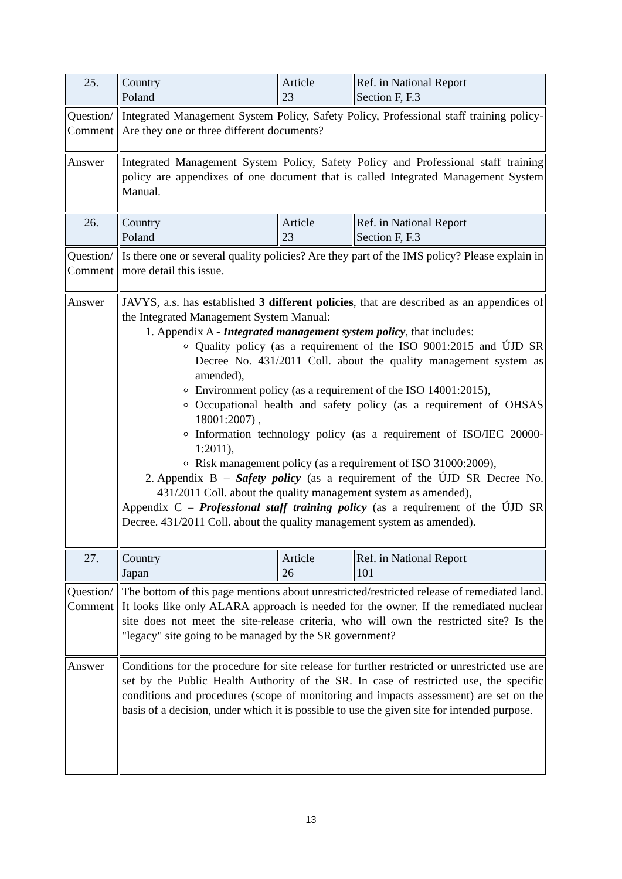| 25. | Country Poland | Article 23 | Ref. in National Report Section F, F.3 |
| Question/ Comment | Integrated Management System Policy, Safety Policy, Professional staff training policy-Are they one or three different documents? | | |
| Answer | Integrated Management System Policy, Safety Policy and Professional staff training policy are appendixes of one document that is called Integrated Management System Manual. | | |
| 26. | Country Poland | Article 23 | Ref. in National Report Section F, F.3 |
| Question/ Comment | Is there one or several quality policies? Are they part of the IMS policy? Please explain in more detail this issue. | | |
| Answer | JAVYS, a.s. has established 3 different policies , that are described as an appendices of the Integrated Management System Manual: 1. Appendix A - Integrated management system policy , that includes: Quality policy (as a requirement of the ISO 9001:2015 and ÚJD SR Decree No. 431/2011 Coll. about the quality management system as amended), Environment policy (as a requirement of the ISO 14001:2015), Occupational health and safety policy (as a requirement of OHSAS 18001:2007) , Information technology policy (as a requirement of ISO/IEC 20000-1:2011), Risk management policy (as a requirement of ISO 31000:2009), 2. Appendix B – Safety policy (as a requirement of the ÚJD SR Decree No. 431/2011 Coll. about the quality management system as amended), Appendix C – Professional staff training policy (as a requirement of the ÚJD SR Decree. 431/2011 Coll. about the quality management system as amended). | | |
| 27. | Country Japan | Article 26 | Ref. in National Report 101 |
| Question/ Comment | The bottom of this page mentions about unrestricted/restricted release of remediated land. It looks like only ALARA approach is needed for the owner. If the remediated nuclear site does not meet the site-release criteria, who will own the restricted site? Is the "legacy" site going to be managed by the SR government? | | |
| Answer | Conditions for the procedure for site release for further restricted or unrestricted use are set by the Public Health Authority of the SR. In case of restricted use, the specific conditions and procedures (scope of monitoring and impacts assessment) are set on the basis of a decision, under which it is possible to use the given site for intended purpose. | | |
13